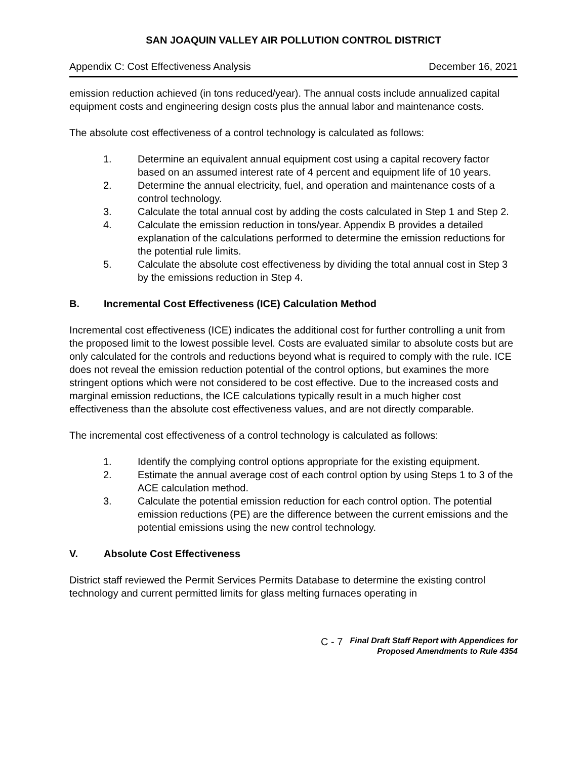SAN JOAQUIN VALLEY AIR POLLUTION CONTROL DISTRICT
Appendix C: Cost Effectiveness Analysis December 16, 2021
emission reduction achieved (in tons reduced/year). The annual costs include annualized capital equipment costs and engineering design costs plus the annual labor and maintenance costs.
The absolute cost effectiveness of a control technology is calculated as follows:
1. Determine an equivalent annual equipment cost using a capital recovery factor based on an assumed interest rate of 4 percent and equipment life of 10 years.
2. Determine the annual electricity, fuel, and operation and maintenance costs of a control technology.
3. Calculate the total annual cost by adding the costs calculated in Step 1 and Step 2.
4. Calculate the emission reduction in tons/year. Appendix B provides a detailed explanation of the calculations performed to determine the emission reductions for the potential rule limits.
5. Calculate the absolute cost effectiveness by dividing the total annual cost in Step 3 by the emissions reduction in Step 4.
B. Incremental Cost Effectiveness (ICE) Calculation Method
Incremental cost effectiveness (ICE) indicates the additional cost for further controlling a unit from the proposed limit to the lowest possible level. Costs are evaluated similar to absolute costs but are only calculated for the controls and reductions beyond what is required to comply with the rule. ICE does not reveal the emission reduction potential of the control options, but examines the more stringent options which were not considered to be cost effective. Due to the increased costs and marginal emission reductions, the ICE calculations typically result in a much higher cost effectiveness than the absolute cost effectiveness values, and are not directly comparable.
The incremental cost effectiveness of a control technology is calculated as follows:
1. Identify the complying control options appropriate for the existing equipment.
2. Estimate the annual average cost of each control option by using Steps 1 to 3 of the ACE calculation method.
3. Calculate the potential emission reduction for each control option. The potential emission reductions (PE) are the difference between the current emissions and the potential emissions using the new control technology.
V. Absolute Cost Effectiveness
District staff reviewed the Permit Services Permits Database to determine the existing control technology and current permitted limits for glass melting furnaces operating in
C - 7 Final Draft Staff Report with Appendices for
Proposed Amendments to Rule 4354